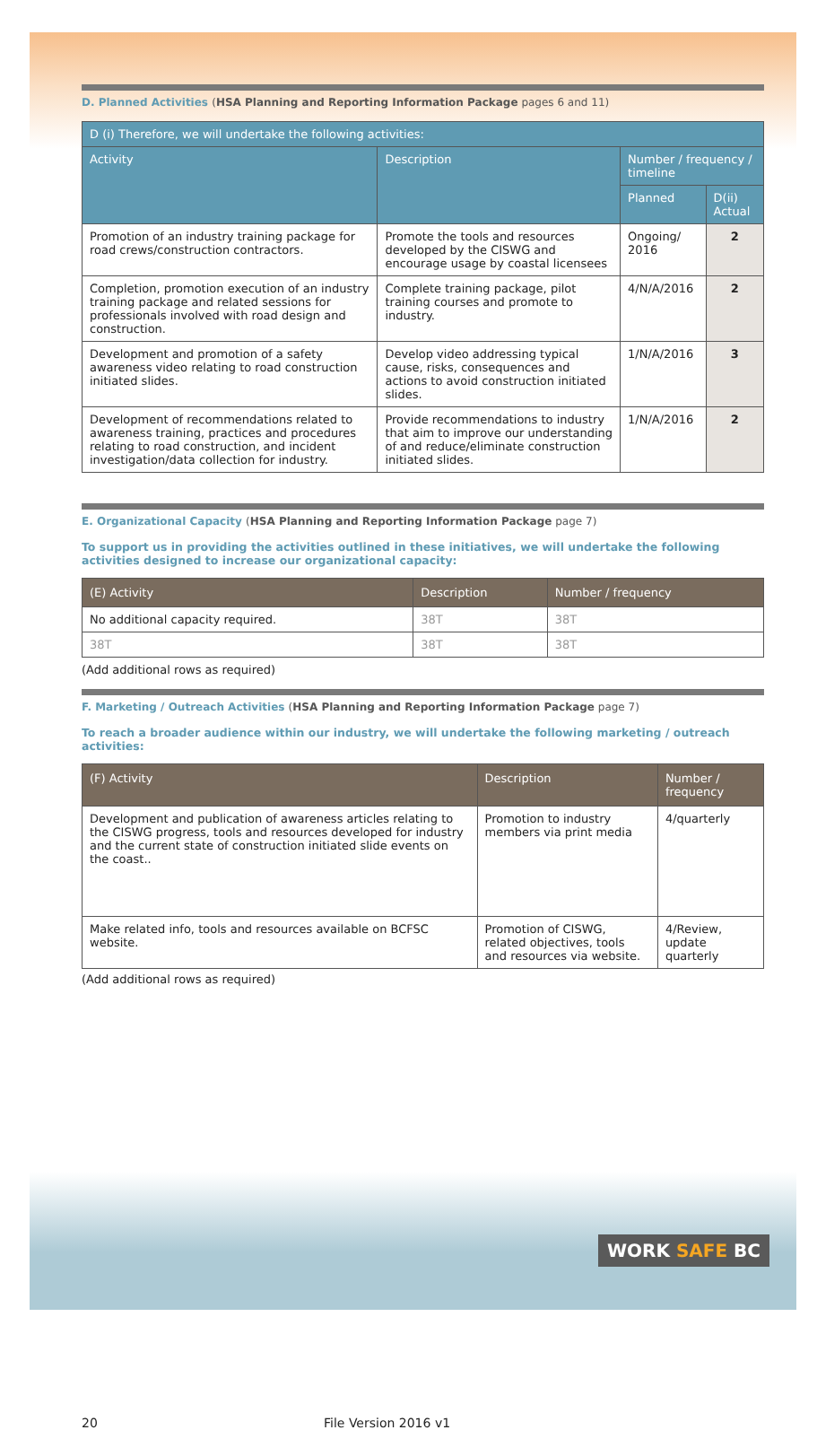D. Planned Activities (HSA Planning and Reporting Information Package pages 6 and 11)
| D (i) Therefore, we will undertake the following activities: | | | |
| --- | --- | --- | --- |
| Activity | Description | Number / frequency / timeline | |
| | | Planned | D(ii) Actual |
| Promotion of an industry training package for road crews/construction contractors. | Promote the tools and resources developed by the CISWG and encourage usage by coastal licensees | Ongoing/ 2016 | 2 |
| Completion, promotion execution of an industry training package and related sessions for professionals involved with road design and construction. | Complete training package, pilot training courses and promote to industry. | 4/N/A/2016 | 2 |
| Development and promotion of a safety awareness video relating to road construction initiated slides. | Develop video addressing typical cause, risks, consequences and actions to avoid construction initiated slides. | 1/N/A/2016 | 3 |
| Development of recommendations related to awareness training, practices and procedures relating to road construction, and incident investigation/data collection for industry. | Provide recommendations to industry that aim to improve our understanding of and reduce/eliminate construction initiated slides. | 1/N/A/2016 | 2 |
E. Organizational Capacity (HSA Planning and Reporting Information Package page 7)
To support us in providing the activities outlined in these initiatives, we will undertake the following activities designed to increase our organizational capacity:
| (E) Activity | Description | Number / frequency |
| --- | --- | --- |
| No additional capacity required. | 38T | 38T |
| 38T | 38T | 38T |
(Add additional rows as required)
F. Marketing / Outreach Activities (HSA Planning and Reporting Information Package page 7)
To reach a broader audience within our industry, we will undertake the following marketing / outreach activities:
| (F) Activity | Description | Number / frequency |
| --- | --- | --- |
| Development and publication of awareness articles relating to the CISWG progress, tools and resources developed for industry and the current state of construction initiated slide events on the coast.. | Promotion to industry members via print media | 4/quarterly |
| Make related info, tools and resources available on BCFSC website. | Promotion of CISWG, related objectives, tools and resources via website. | 4/Review, update quarterly |
(Add additional rows as required)
WORK SAFE BC
20 File Version 2016 v1